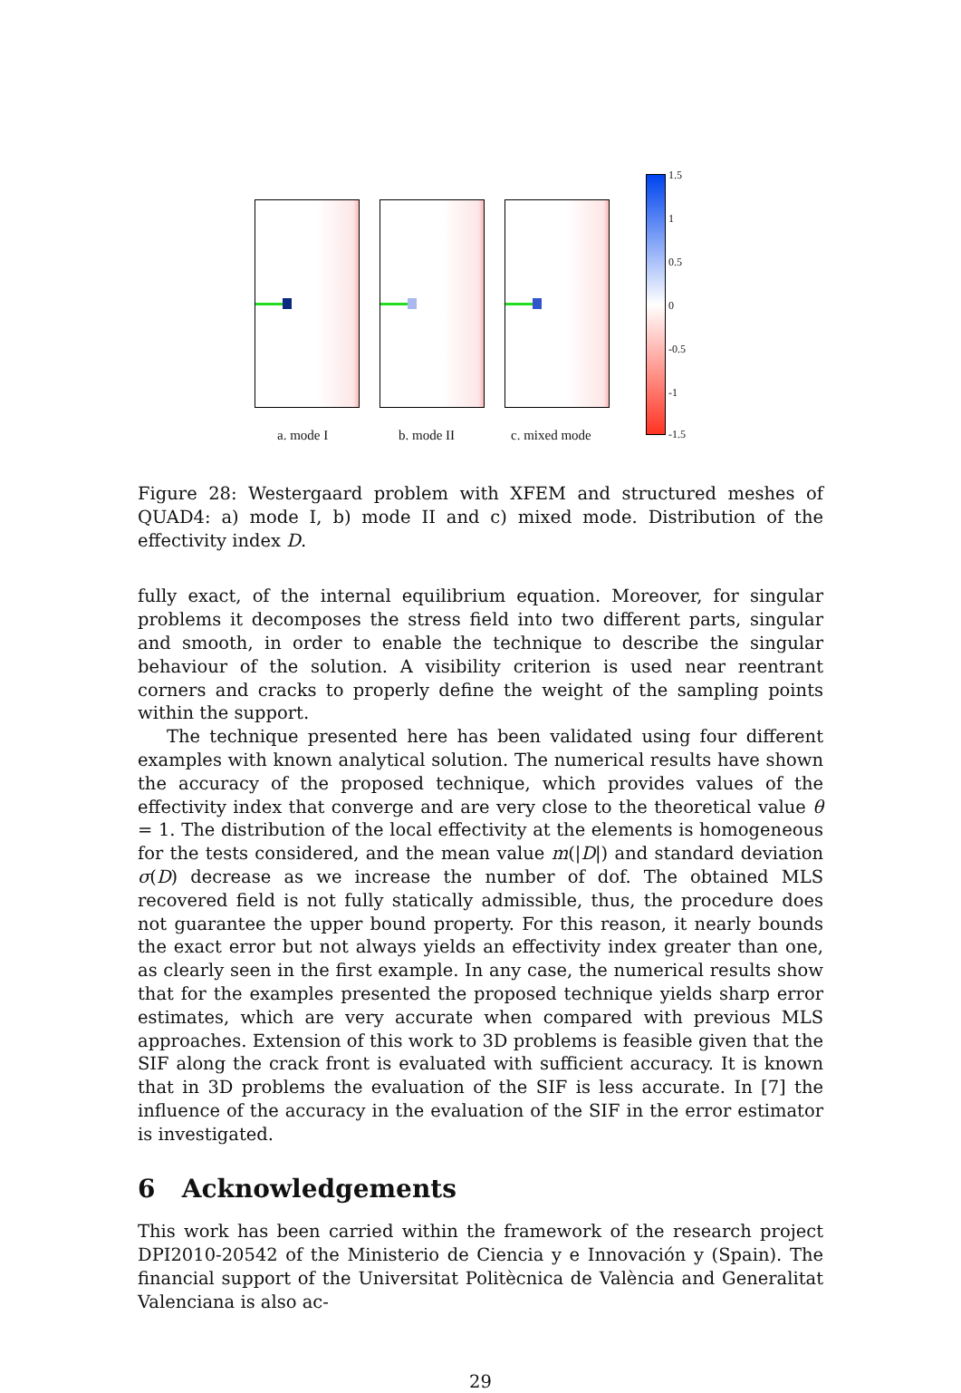a. mode I b. mode II c. mixed mode
1.5
1
0.5
0
-0.5
-1
-1.5
Figure 28: Westergaard problem with XFEM and structured meshes of QUAD4: a) mode I, b) mode II and c) mixed mode. Distribution of the effectivity index D.
fully exact, of the internal equilibrium equation. Moreover, for singular problems it decomposes the stress field into two different parts, singular and smooth, in order to enable the technique to describe the singular behaviour of the solution. A visibility criterion is used near reentrant corners and cracks to properly define the weight of the sampling points within the support.
The technique presented here has been validated using four different examples with known analytical solution. The numerical results have shown the accuracy of the proposed technique, which provides values of the effectivity index that converge and are very close to the theoretical value θ = 1. The distribution of the local effectivity at the elements is homogeneous for the tests considered, and the mean value m(|D|) and standard deviation σ(D) decrease as we increase the number of dof. The obtained MLS recovered field is not fully statically admissible, thus, the procedure does not guarantee the upper bound property. For this reason, it nearly bounds the exact error but not always yields an effectivity index greater than one, as clearly seen in the first example. In any case, the numerical results show that for the examples presented the proposed technique yields sharp error estimates, which are very accurate when compared with previous MLS approaches. Extension of this work to 3D problems is feasible given that the SIF along the crack front is evaluated with sufficient accuracy. It is known that in 3D problems the evaluation of the SIF is less accurate. In [7] the influence of the accuracy in the evaluation of the SIF in the error estimator is investigated.
6 Acknowledgements
This work has been carried within the framework of the research project DPI2010-20542 of the Ministerio de Ciencia y e Innovación y (Spain). The financial support of the Universitat Politècnica de València and Generalitat Valenciana is also ac-
29